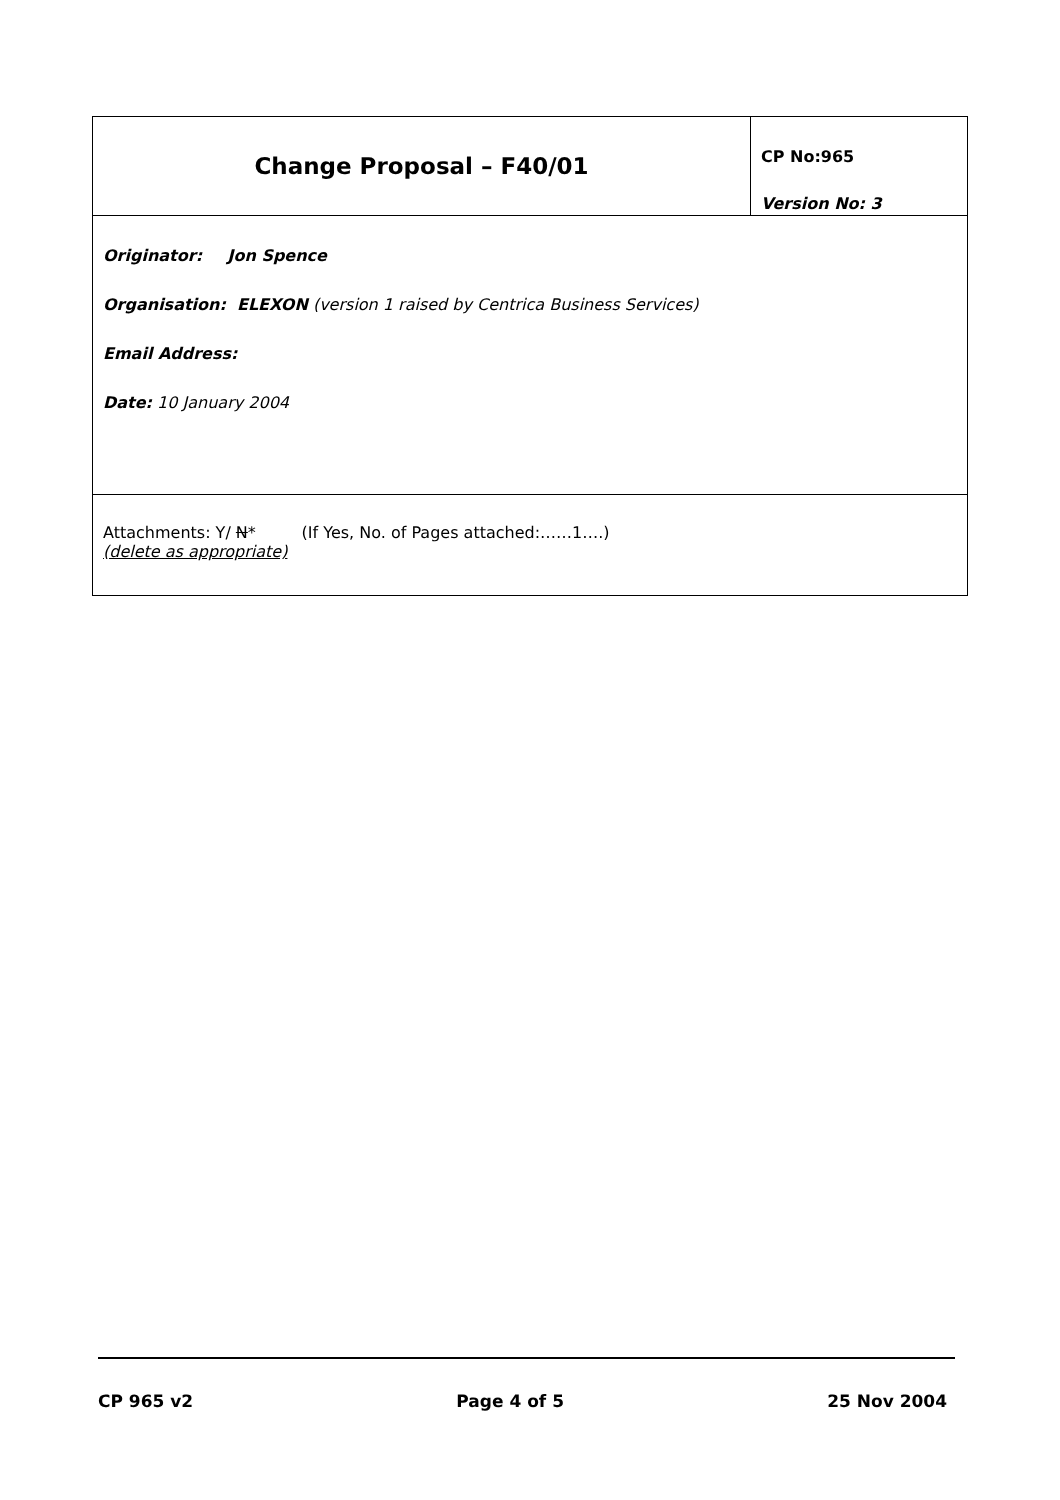| Change Proposal – F40/01 | CP No:965 Version No: 3 |
| Originator: Jon Spence Organisation: ELEXON (version 1 raised by Centrica Business Services) Email Address: Date: 10 January 2004 | |
| Attachments: Y/ N * (If Yes, No. of Pages attached:……1….) (delete as appropriate) | |
CP 965 v2 Page 4 of 5 25 Nov 2004